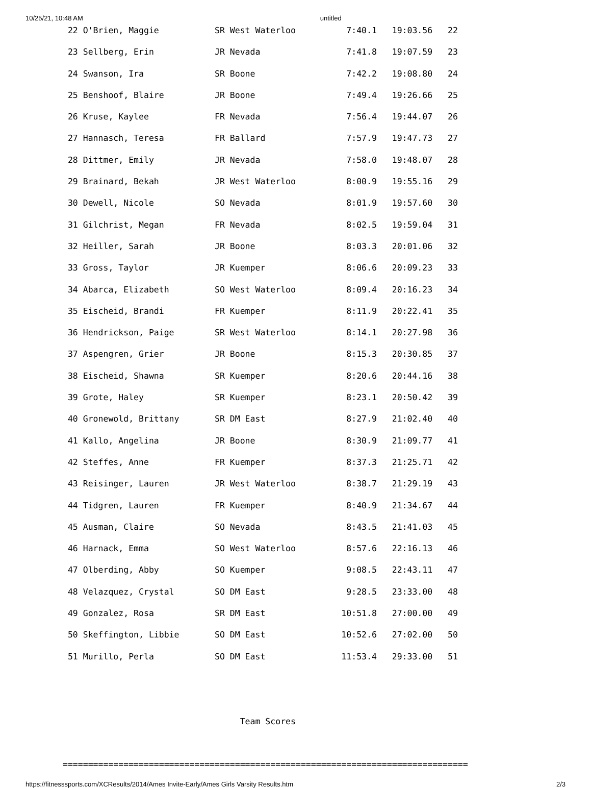10/25/21, 10:48 AM untitled
 22 O'Brien, Maggie           SR West Waterloo          7:40.1   19:03.56   22
 23 Sellberg, Erin            JR Nevada                 7:41.8   19:07.59   23
 24 Swanson, Ira              SR Boone                  7:42.2   19:08.80   24
 25 Benshoof, Blaire          JR Boone                  7:49.4   19:26.66   25
 26 Kruse, Kaylee             FR Nevada                 7:56.4   19:44.07   26
 27 Hannasch, Teresa          FR Ballard                7:57.9   19:47.73   27
 28 Dittmer, Emily            JR Nevada                 7:58.0   19:48.07   28
 29 Brainard, Bekah           JR West Waterloo          8:00.9   19:55.16   29
 30 Dewell, Nicole            SO Nevada                 8:01.9   19:57.60   30
 31 Gilchrist, Megan          FR Nevada                 8:02.5   19:59.04   31
 32 Heiller, Sarah            JR Boone                  8:03.3   20:01.06   32
 33 Gross, Taylor             JR Kuemper                8:06.6   20:09.23   33
 34 Abarca, Elizabeth         SO West Waterloo          8:09.4   20:16.23   34
 35 Eischeid, Brandi          FR Kuemper                8:11.9   20:22.41   35
 36 Hendrickson, Paige        SR West Waterloo          8:14.1   20:27.98   36
 37 Aspengren, Grier          JR Boone                  8:15.3   20:30.85   37
 38 Eischeid, Shawna          SR Kuemper                8:20.6   20:44.16   38
 39 Grote, Haley              SR Kuemper                8:23.1   20:50.42   39
 40 Gronewold, Brittany       SR DM East                8:27.9   21:02.40   40
 41 Kallo, Angelina           JR Boone                  8:30.9   21:09.77   41
 42 Steffes, Anne             FR Kuemper                8:37.3   21:25.71   42
 43 Reisinger, Lauren         JR West Waterloo          8:38.7   21:29.19   43
 44 Tidgren, Lauren           FR Kuemper                8:40.9   21:34.67   44
 45 Ausman, Claire            SO Nevada                 8:43.5   21:41.03   45
 46 Harnack, Emma             SO West Waterloo          8:57.6   22:16.13   46
 47 Olberding, Abby           SO Kuemper                9:08.5   22:43.11   47
 48 Velazquez, Crystal        SO DM East                9:28.5   23:33.00   48
 49 Gonzalez, Rosa            SR DM East               10:51.8   27:00.00   49
 50 Skeffington, Libbie       SO DM East               10:52.6   27:02.00   50
 51 Murillo, Perla            SO DM East               11:53.4   29:33.00   51


                                   Team Scores

================================================================================
https://fitnesssports.com/XCResults/2014/Ames Invite-Early/Ames Girls Varsity Results.htm 2/3